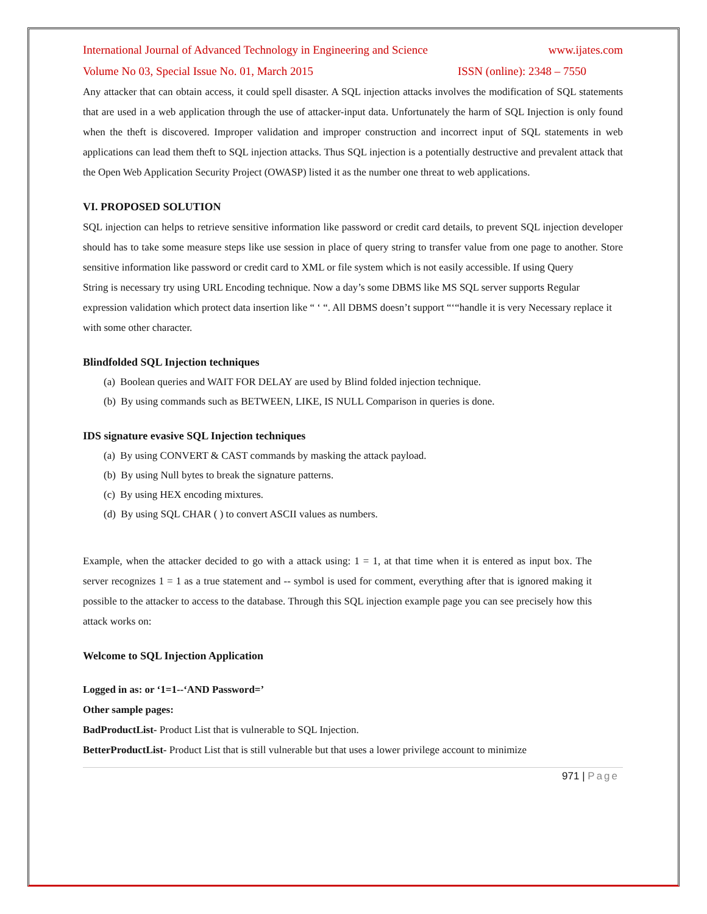International Journal of Advanced Technology in Engineering and Science www.ijates.com
Volume No 03, Special Issue No. 01, March 2015 ISSN (online): 2348 – 7550
Any attacker that can obtain access, it could spell disaster. A SQL injection attacks involves the modification of SQL statements that are used in a web application through the use of attacker-input data. Unfortunately the harm of SQL Injection is only found when the theft is discovered. Improper validation and improper construction and incorrect input of SQL statements in web applications can lead them theft to SQL injection attacks. Thus SQL injection is a potentially destructive and prevalent attack that the Open Web Application Security Project (OWASP) listed it as the number one threat to web applications.
VI. PROPOSED SOLUTION
SQL injection can helps to retrieve sensitive information like password or credit card details, to prevent SQL injection developer should has to take some measure steps like use session in place of query string to transfer value from one page to another. Store sensitive information like password or credit card to XML or file system which is not easily accessible. If using Query
String is necessary try using URL Encoding technique. Now a day’s some DBMS like MS SQL server supports Regular expression validation which protect data insertion like “ ‘ “. All DBMS doesn’t support “‘“handle it is very Necessary replace it with some other character.
Blindfolded SQL Injection techniques
(a) Boolean queries and WAIT FOR DELAY are used by Blind folded injection technique.
(b) By using commands such as BETWEEN, LIKE, IS NULL Comparison in queries is done.
IDS signature evasive SQL Injection techniques
(a) By using CONVERT & CAST commands by masking the attack payload.
(b) By using Null bytes to break the signature patterns.
(c) By using HEX encoding mixtures.
(d) By using SQL CHAR ( ) to convert ASCII values as numbers.
Example, when the attacker decided to go with a attack using: 1 = 1, at that time when it is entered as input box. The server recognizes 1 = 1 as a true statement and -- symbol is used for comment, everything after that is ignored making it possible to the attacker to access to the database. Through this SQL injection example page you can see precisely how this attack works on:
Welcome to SQL Injection Application
Logged in as: or ‘1=1--‘AND Password=’
Other sample pages:
BadProductList- Product List that is vulnerable to SQL Injection.
BetterProductList- Product List that is still vulnerable but that uses a lower privilege account to minimize
971 | Page